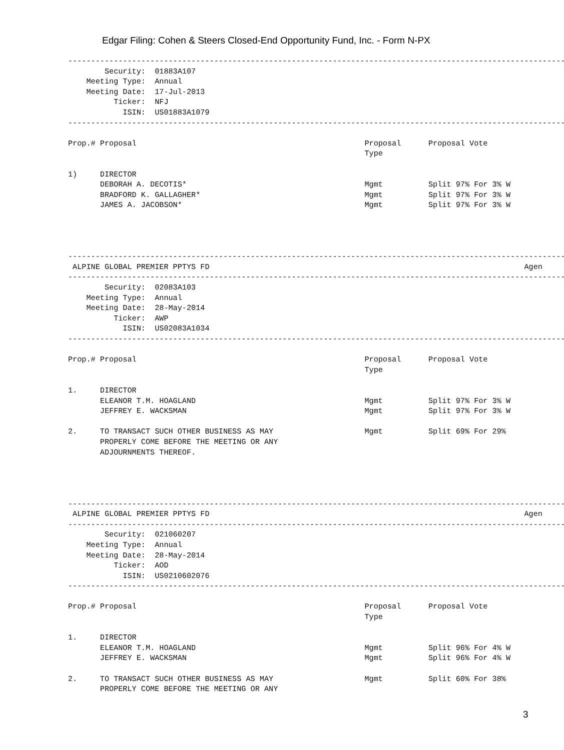Edgar Filing: Cohen & Steers Closed-End Opportunity Fund, Inc. - Form N-PX
--------------------------------------------------------------------------------------------------------------
        Security:  01883A107
    Meeting Type:  Annual
    Meeting Date:  17-Jul-2013
          Ticker:  NFJ
            ISIN:  US01883A1079
--------------------------------------------------------------------------------------------------------------

Prop.# Proposal                                                  Proposal      Proposal Vote
                                                                 Type

1)     DIRECTOR
       DEBORAH A. DECOTIS*                                       Mgmt          Split 97% For 3% W
       BRADFORD K. GALLAGHER*                                    Mgmt          Split 97% For 3% W
       JAMES A. JACOBSON*                                        Mgmt          Split 97% For 3% W




--------------------------------------------------------------------------------------------------------------
 ALPINE GLOBAL PREMIER PPTYS FD                                                                     Agen
--------------------------------------------------------------------------------------------------------------
        Security:  02083A103
    Meeting Type:  Annual
    Meeting Date:  28-May-2014
          Ticker:  AWP
            ISIN:  US02083A1034
--------------------------------------------------------------------------------------------------------------

Prop.# Proposal                                                  Proposal      Proposal Vote
                                                                 Type

1.     DIRECTOR
       ELEANOR T.M. HOAGLAND                                     Mgmt          Split 97% For 3% W
       JEFFREY E. WACKSMAN                                       Mgmt          Split 97% For 3% W

2.     TO TRANSACT SUCH OTHER BUSINESS AS MAY                    Mgmt          Split 69% For 29%
       PROPERLY COME BEFORE THE MEETING OR ANY
       ADJOURNMENTS THEREOF.




--------------------------------------------------------------------------------------------------------------
 ALPINE GLOBAL PREMIER PPTYS FD                                                                     Agen
--------------------------------------------------------------------------------------------------------------
        Security:  021060207
    Meeting Type:  Annual
    Meeting Date:  28-May-2014
          Ticker:  AOD
            ISIN:  US0210602076
--------------------------------------------------------------------------------------------------------------

Prop.# Proposal                                                  Proposal      Proposal Vote
                                                                 Type

1.     DIRECTOR
       ELEANOR T.M. HOAGLAND                                     Mgmt          Split 96% For 4% W
       JEFFREY E. WACKSMAN                                       Mgmt          Split 96% For 4% W

2.     TO TRANSACT SUCH OTHER BUSINESS AS MAY                    Mgmt          Split 60% For 38%
       PROPERLY COME BEFORE THE MEETING OR ANY
3